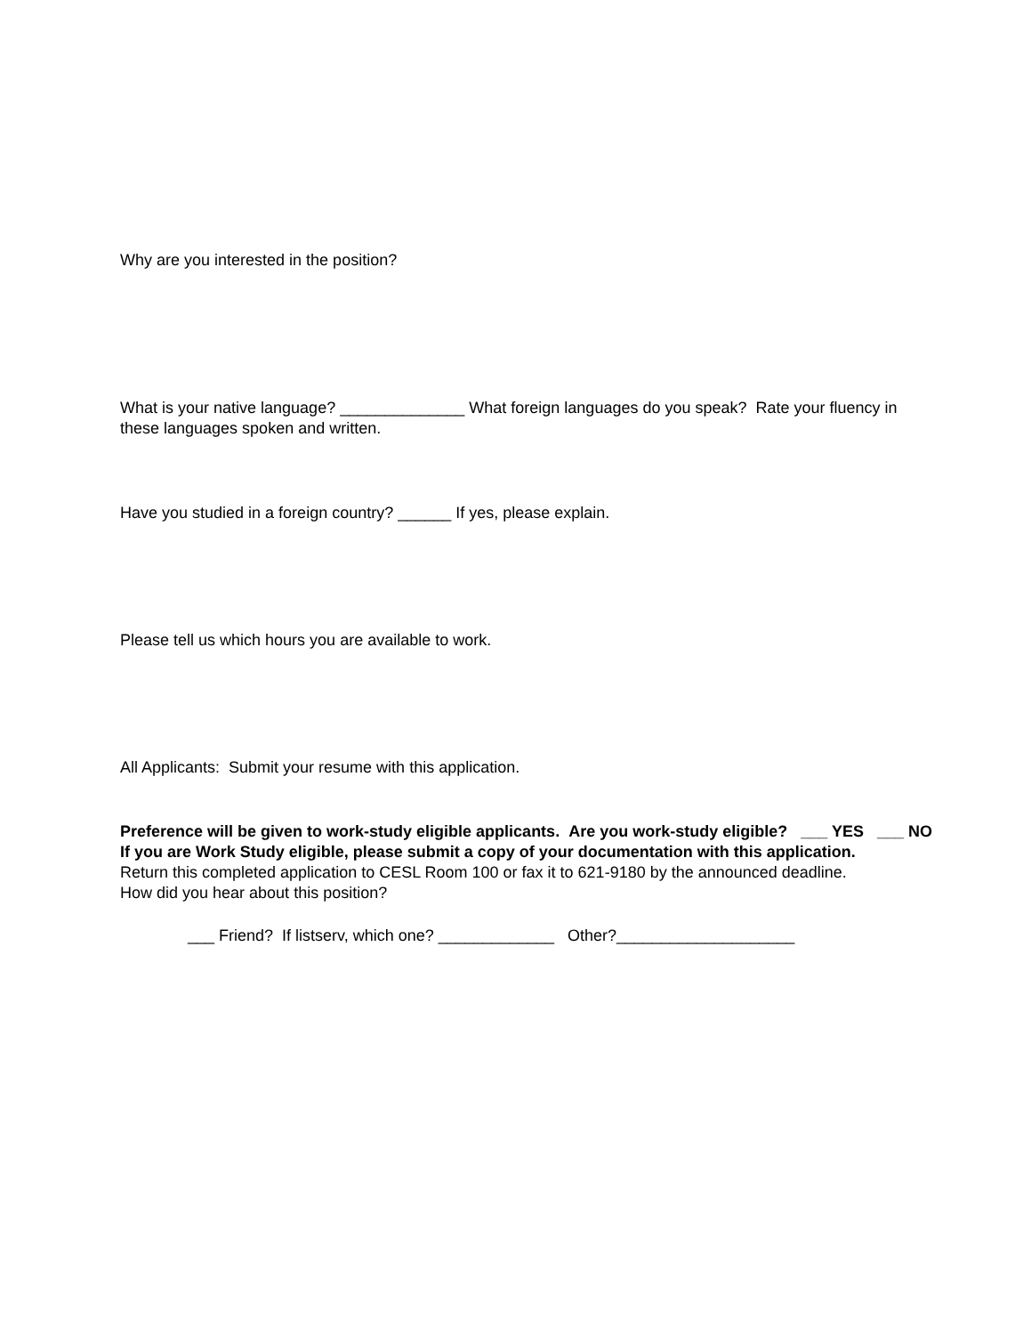Why are you interested in the position?
What is your native language? ______________ What foreign languages do you speak? Rate your fluency in these languages spoken and written.
Have you studied in a foreign country? ______ If yes, please explain.
Please tell us which hours you are available to work.
All Applicants: Submit your resume with this application.
Preference will be given to work-study eligible applicants. Are you work-study eligible? ___ YES ___ NO
If you are Work Study eligible, please submit a copy of your documentation with this application.
Return this completed application to CESL Room 100 or fax it to 621-9180 by the announced deadline.
How did you hear about this position?
___ Friend? If listserv, which one? _____________ Other?____________________